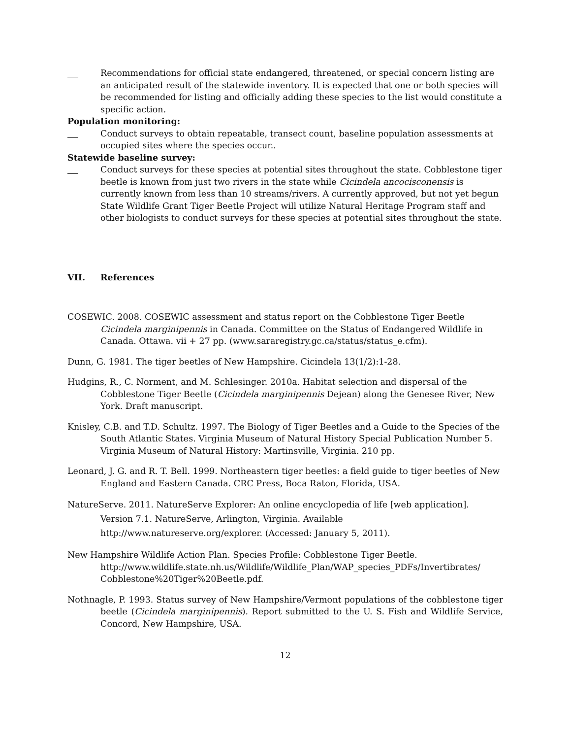Recommendations for official state endangered, threatened, or special concern listing are an anticipated result of the statewide inventory. It is expected that one or both species will be recommended for listing and officially adding these species to the list would constitute a specific action.
Population monitoring:
Conduct surveys to obtain repeatable, transect count, baseline population assessments at occupied sites where the species occur..
Statewide baseline survey:
Conduct surveys for these species at potential sites throughout the state. Cobblestone tiger beetle is known from just two rivers in the state while Cicindela ancocisconensis is currently known from less than 10 streams/rivers. A currently approved, but not yet begun State Wildlife Grant Tiger Beetle Project will utilize Natural Heritage Program staff and other biologists to conduct surveys for these species at potential sites throughout the state.
VII. References
COSEWIC. 2008. COSEWIC assessment and status report on the Cobblestone Tiger Beetle Cicindela marginipennis in Canada. Committee on the Status of Endangered Wildlife in Canada. Ottawa. vii + 27 pp. (www.sararegistry.gc.ca/status/status_e.cfm).
Dunn, G. 1981. The tiger beetles of New Hampshire. Cicindela 13(1/2):1-28.
Hudgins, R., C. Norment, and M. Schlesinger. 2010a. Habitat selection and dispersal of the Cobblestone Tiger Beetle (Cicindela marginipennis Dejean) along the Genesee River, New York. Draft manuscript.
Knisley, C.B. and T.D. Schultz. 1997. The Biology of Tiger Beetles and a Guide to the Species of the South Atlantic States. Virginia Museum of Natural History Special Publication Number 5. Virginia Museum of Natural History: Martinsville, Virginia. 210 pp.
Leonard, J. G. and R. T. Bell. 1999. Northeastern tiger beetles: a field guide to tiger beetles of New England and Eastern Canada. CRC Press, Boca Raton, Florida, USA.
NatureServe. 2011. NatureServe Explorer: An online encyclopedia of life [web application]. Version 7.1. NatureServe, Arlington, Virginia. Available http://www.natureserve.org/explorer. (Accessed: January 5, 2011).
New Hampshire Wildlife Action Plan. Species Profile: Cobblestone Tiger Beetle. http://www.wildlife.state.nh.us/Wildlife/Wildlife_Plan/WAP_species_PDFs/Invertibrates/ Cobblestone%20Tiger%20Beetle.pdf.
Nothnagle, P. 1993. Status survey of New Hampshire/Vermont populations of the cobblestone tiger beetle (Cicindela marginipennis). Report submitted to the U. S. Fish and Wildlife Service, Concord, New Hampshire, USA.
12